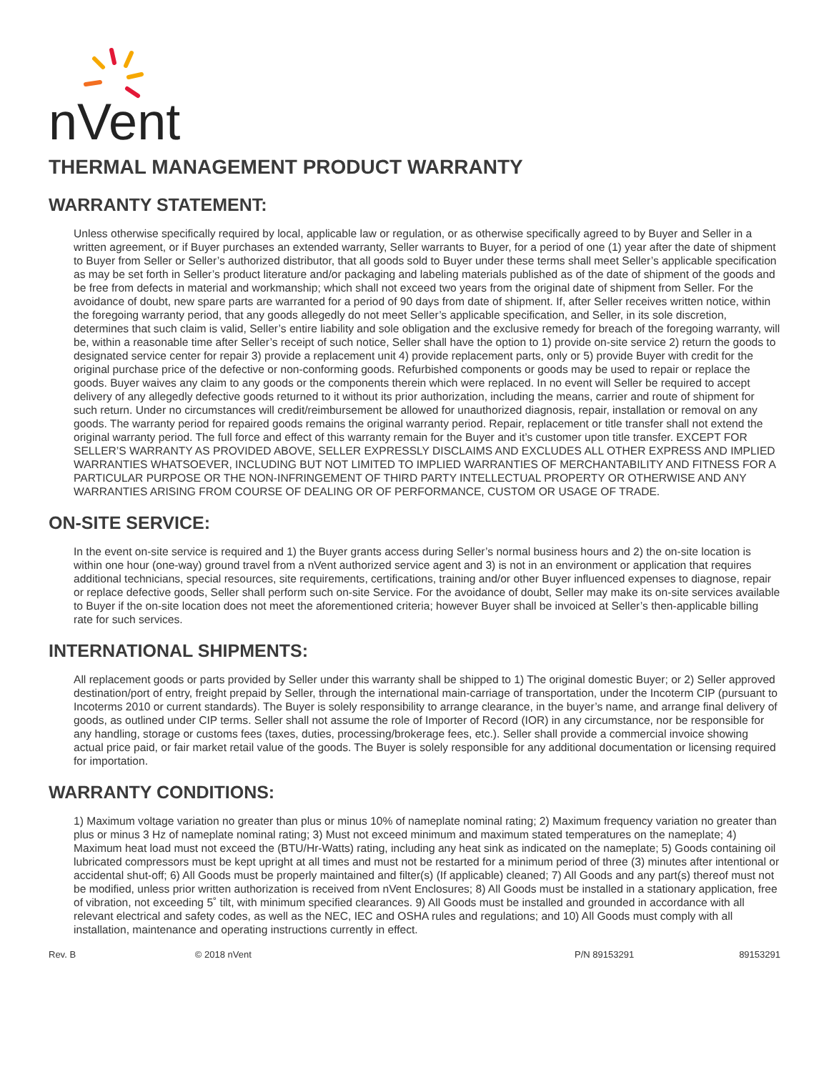nVent
THERMAL MANAGEMENT PRODUCT WARRANTY
WARRANTY STATEMENT:
Unless otherwise specifically required by local, applicable law or regulation, or as otherwise specifically agreed to by Buyer and Seller in a written agreement, or if Buyer purchases an extended warranty, Seller warrants to Buyer, for a period of one (1) year after the date of shipment to Buyer from Seller or Seller’s authorized distributor, that all goods sold to Buyer under these terms shall meet Seller’s applicable specification as may be set forth in Seller’s product literature and/or packaging and labeling materials published as of the date of shipment of the goods and be free from defects in material and workmanship; which shall not exceed two years from the original date of shipment from Seller. For the avoidance of doubt, new spare parts are warranted for a period of 90 days from date of shipment. If, after Seller receives written notice, within the foregoing warranty period, that any goods allegedly do not meet Seller’s applicable specification, and Seller, in its sole discretion, determines that such claim is valid, Seller’s entire liability and sole obligation and the exclusive remedy for breach of the foregoing warranty, will be, within a reasonable time after Seller’s receipt of such notice, Seller shall have the option to 1) provide on-site service 2) return the goods to designated service center for repair 3) provide a replacement unit 4) provide replacement parts, only or 5) provide Buyer with credit for the original purchase price of the defective or non-conforming goods. Refurbished components or goods may be used to repair or replace the goods. Buyer waives any claim to any goods or the components therein which were replaced. In no event will Seller be required to accept delivery of any allegedly defective goods returned to it without its prior authorization, including the means, carrier and route of shipment for such return. Under no circumstances will credit/reimbursement be allowed for unauthorized diagnosis, repair, installation or removal on any goods. The warranty period for repaired goods remains the original warranty period. Repair, replacement or title transfer shall not extend the original warranty period. The full force and effect of this warranty remain for the Buyer and it’s customer upon title transfer. EXCEPT FOR SELLER’S WARRANTY AS PROVIDED ABOVE, SELLER EXPRESSLY DISCLAIMS AND EXCLUDES ALL OTHER EXPRESS AND IMPLIED WARRANTIES WHATSOEVER, INCLUDING BUT NOT LIMITED TO IMPLIED WARRANTIES OF MERCHANTABILITY AND FITNESS FOR A PARTICULAR PURPOSE OR THE NON-INFRINGEMENT OF THIRD PARTY INTELLECTUAL PROPERTY OR OTHERWISE AND ANY WARRANTIES ARISING FROM COURSE OF DEALING OR OF PERFORMANCE, CUSTOM OR USAGE OF TRADE.
ON-SITE SERVICE:
In the event on-site service is required and 1) the Buyer grants access during Seller’s normal business hours and 2) the on-site location is within one hour (one-way) ground travel from a nVent authorized service agent and 3) is not in an environment or application that requires additional technicians, special resources, site requirements, certifications, training and/or other Buyer influenced expenses to diagnose, repair or replace defective goods, Seller shall perform such on-site Service. For the avoidance of doubt, Seller may make its on-site services available to Buyer if the on-site location does not meet the aforementioned criteria; however Buyer shall be invoiced at Seller’s then-applicable billing rate for such services.
INTERNATIONAL SHIPMENTS:
All replacement goods or parts provided by Seller under this warranty shall be shipped to 1) The original domestic Buyer; or 2) Seller approved destination/port of entry, freight prepaid by Seller, through the international main-carriage of transportation, under the Incoterm CIP (pursuant to Incoterms 2010 or current standards). The Buyer is solely responsibility to arrange clearance, in the buyer’s name, and arrange final delivery of goods, as outlined under CIP terms. Seller shall not assume the role of Importer of Record (IOR) in any circumstance, nor be responsible for any handling, storage or customs fees (taxes, duties, processing/brokerage fees, etc.). Seller shall provide a commercial invoice showing actual price paid, or fair market retail value of the goods. The Buyer is solely responsible for any additional documentation or licensing required for importation.
WARRANTY CONDITIONS:
1) Maximum voltage variation no greater than plus or minus 10% of nameplate nominal rating; 2) Maximum frequency variation no greater than plus or minus 3 Hz of nameplate nominal rating; 3) Must not exceed minimum and maximum stated temperatures on the nameplate; 4) Maximum heat load must not exceed the (BTU/Hr-Watts) rating, including any heat sink as indicated on the nameplate; 5) Goods containing oil lubricated compressors must be kept upright at all times and must not be restarted for a minimum period of three (3) minutes after intentional or accidental shut-off; 6) All Goods must be properly maintained and filter(s) (If applicable) cleaned; 7) All Goods and any part(s) thereof must not be modified, unless prior written authorization is received from nVent Enclosures; 8) All Goods must be installed in a stationary application, free of vibration, not exceeding 5˚ tilt, with minimum specified clearances. 9) All Goods must be installed and grounded in accordance with all relevant electrical and safety codes, as well as the NEC, IEC and OSHA rules and regulations; and 10) All Goods must comply with all installation, maintenance and operating instructions currently in effect.
Rev. B © 2018 nVent P/N 89153291 89153291